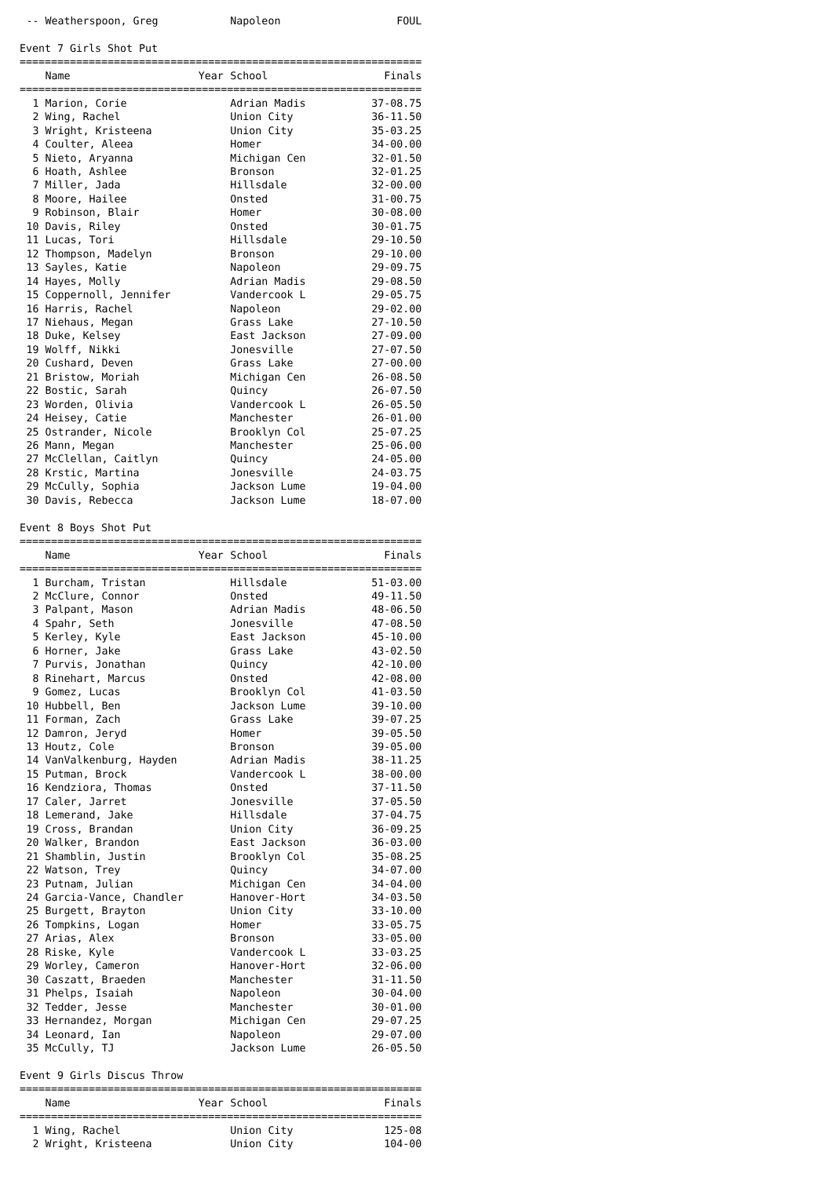| -- | Weatherspoon, Greg | | Napoleon | FOUL |
Event 7 Girls Shot Put
================================================================
| | Name | Year | School | Finals |
| --- | --- | --- | --- | --- |
================================================================
| 1 | Marion, Corie | | Adrian Madis | 37-08.75 |
| 2 | Wing, Rachel | | Union City | 36-11.50 |
| 3 | Wright, Kristeena | | Union City | 35-03.25 |
| 4 | Coulter, Aleea | | Homer | 34-00.00 |
| 5 | Nieto, Aryanna | | Michigan Cen | 32-01.50 |
| 6 | Hoath, Ashlee | | Bronson | 32-01.25 |
| 7 | Miller, Jada | | Hillsdale | 32-00.00 |
| 8 | Moore, Hailee | | Onsted | 31-00.75 |
| 9 | Robinson, Blair | | Homer | 30-08.00 |
| 10 | Davis, Riley | | Onsted | 30-01.75 |
| 11 | Lucas, Tori | | Hillsdale | 29-10.50 |
| 12 | Thompson, Madelyn | | Bronson | 29-10.00 |
| 13 | Sayles, Katie | | Napoleon | 29-09.75 |
| 14 | Hayes, Molly | | Adrian Madis | 29-08.50 |
| 15 | Coppernoll, Jennifer | | Vandercook L | 29-05.75 |
| 16 | Harris, Rachel | | Napoleon | 29-02.00 |
| 17 | Niehaus, Megan | | Grass Lake | 27-10.50 |
| 18 | Duke, Kelsey | | East Jackson | 27-09.00 |
| 19 | Wolff, Nikki | | Jonesville | 27-07.50 |
| 20 | Cushard, Deven | | Grass Lake | 27-00.00 |
| 21 | Bristow, Moriah | | Michigan Cen | 26-08.50 |
| 22 | Bostic, Sarah | | Quincy | 26-07.50 |
| 23 | Worden, Olivia | | Vandercook L | 26-05.50 |
| 24 | Heisey, Catie | | Manchester | 26-01.00 |
| 25 | Ostrander, Nicole | | Brooklyn Col | 25-07.25 |
| 26 | Mann, Megan | | Manchester | 25-06.00 |
| 27 | McClellan, Caitlyn | | Quincy | 24-05.00 |
| 28 | Krstic, Martina | | Jonesville | 24-03.75 |
| 29 | McCully, Sophia | | Jackson Lume | 19-04.00 |
| 30 | Davis, Rebecca | | Jackson Lume | 18-07.00 |
Event 8 Boys Shot Put
================================================================
| | Name | Year | School | Finals |
| --- | --- | --- | --- | --- |
================================================================
| 1 | Burcham, Tristan | | Hillsdale | 51-03.00 |
| 2 | McClure, Connor | | Onsted | 49-11.50 |
| 3 | Palpant, Mason | | Adrian Madis | 48-06.50 |
| 4 | Spahr, Seth | | Jonesville | 47-08.50 |
| 5 | Kerley, Kyle | | East Jackson | 45-10.00 |
| 6 | Horner, Jake | | Grass Lake | 43-02.50 |
| 7 | Purvis, Jonathan | | Quincy | 42-10.00 |
| 8 | Rinehart, Marcus | | Onsted | 42-08.00 |
| 9 | Gomez, Lucas | | Brooklyn Col | 41-03.50 |
| 10 | Hubbell, Ben | | Jackson Lume | 39-10.00 |
| 11 | Forman, Zach | | Grass Lake | 39-07.25 |
| 12 | Damron, Jeryd | | Homer | 39-05.50 |
| 13 | Houtz, Cole | | Bronson | 39-05.00 |
| 14 | VanValkenburg, Hayden | | Adrian Madis | 38-11.25 |
| 15 | Putman, Brock | | Vandercook L | 38-00.00 |
| 16 | Kendziora, Thomas | | Onsted | 37-11.50 |
| 17 | Caler, Jarret | | Jonesville | 37-05.50 |
| 18 | Lemerand, Jake | | Hillsdale | 37-04.75 |
| 19 | Cross, Brandan | | Union City | 36-09.25 |
| 20 | Walker, Brandon | | East Jackson | 36-03.00 |
| 21 | Shamblin, Justin | | Brooklyn Col | 35-08.25 |
| 22 | Watson, Trey | | Quincy | 34-07.00 |
| 23 | Putnam, Julian | | Michigan Cen | 34-04.00 |
| 24 | Garcia-Vance, Chandler | | Hanover-Hort | 34-03.50 |
| 25 | Burgett, Brayton | | Union City | 33-10.00 |
| 26 | Tompkins, Logan | | Homer | 33-05.75 |
| 27 | Arias, Alex | | Bronson | 33-05.00 |
| 28 | Riske, Kyle | | Vandercook L | 33-03.25 |
| 29 | Worley, Cameron | | Hanover-Hort | 32-06.00 |
| 30 | Caszatt, Braeden | | Manchester | 31-11.50 |
| 31 | Phelps, Isaiah | | Napoleon | 30-04.00 |
| 32 | Tedder, Jesse | | Manchester | 30-01.00 |
| 33 | Hernandez, Morgan | | Michigan Cen | 29-07.25 |
| 34 | Leonard, Ian | | Napoleon | 29-07.00 |
| 35 | McCully, TJ | | Jackson Lume | 26-05.50 |
Event 9 Girls Discus Throw
================================================================
| | Name | Year | School | Finals |
| --- | --- | --- | --- | --- |
================================================================
| 1 | Wing, Rachel | | Union City | 125-08 |
| 2 | Wright, Kristeena | | Union City | 104-00 |